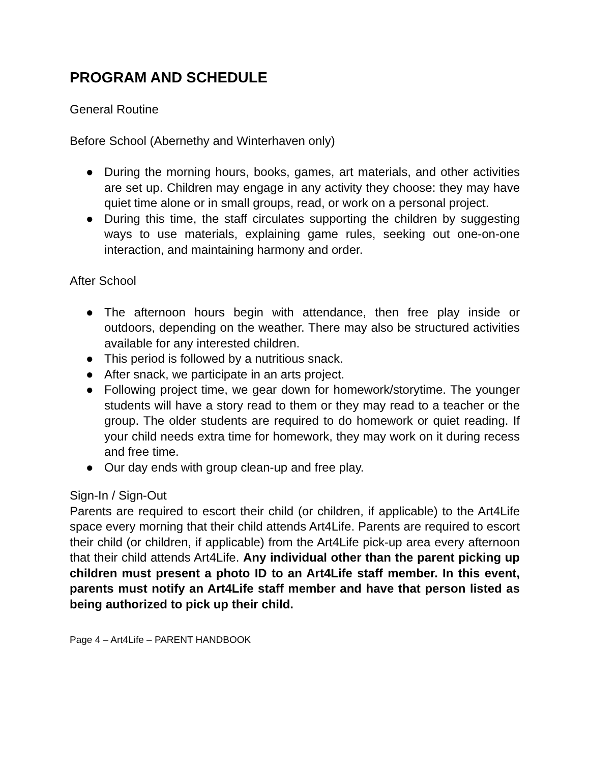PROGRAM AND SCHEDULE
General Routine
Before School (Abernethy and Winterhaven only)
● During the morning hours, books, games, art materials, and other activities are set up. Children may engage in any activity they choose: they may have quiet time alone or in small groups, read, or work on a personal project.
● During this time, the staff circulates supporting the children by suggesting ways to use materials, explaining game rules, seeking out one-on-one interaction, and maintaining harmony and order.
After School
● The afternoon hours begin with attendance, then free play inside or outdoors, depending on the weather. There may also be structured activities available for any interested children.
● This period is followed by a nutritious snack.
● After snack, we participate in an arts project.
● Following project time, we gear down for homework/storytime. The younger students will have a story read to them or they may read to a teacher or the group. The older students are required to do homework or quiet reading. If your child needs extra time for homework, they may work on it during recess and free time.
● Our day ends with group clean-up and free play.
Sign-In / Sign-Out
Parents are required to escort their child (or children, if applicable) to the Art4Life space every morning that their child attends Art4Life. Parents are required to escort their child (or children, if applicable) from the Art4Life pick-up area every afternoon that their child attends Art4Life. Any individual other than the parent picking up children must present a photo ID to an Art4Life staff member. In this event, parents must notify an Art4Life staff member and have that person listed as being authorized to pick up their child.
Page 4 – Art4Life – PARENT HANDBOOK